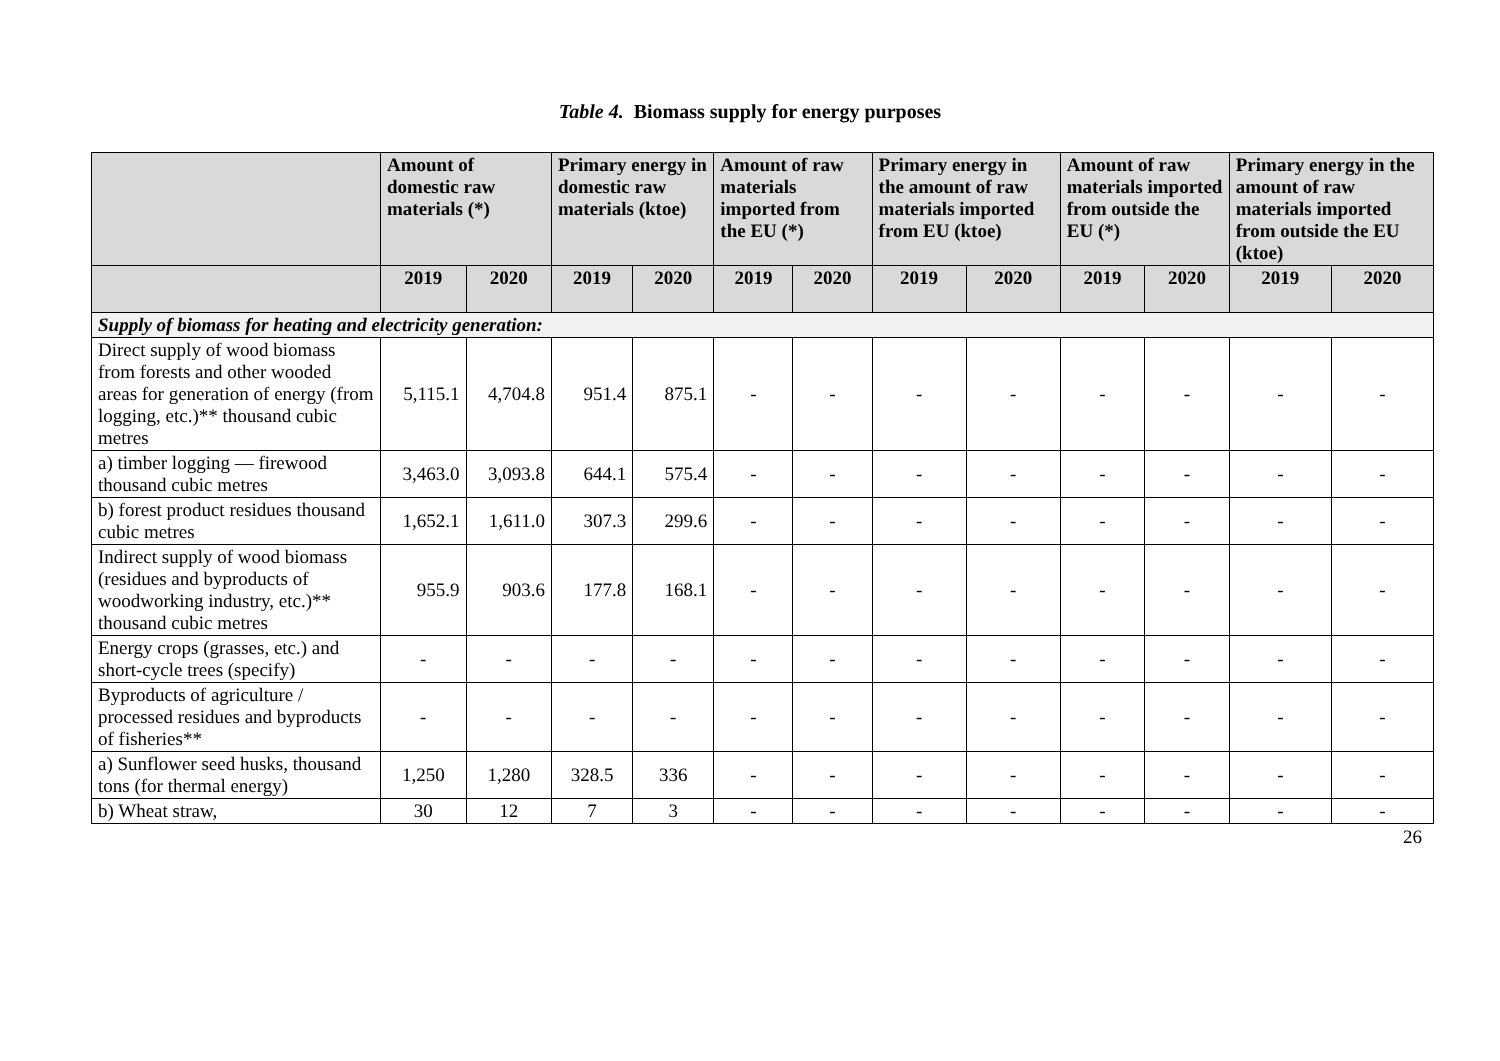Table 4. Biomass supply for energy purposes
| | Amount of domestic raw materials (*) | | Primary energy in domestic raw materials (ktoe) | | Amount of raw materials imported from the EU (*) | | Primary energy in the amount of raw materials imported from EU (ktoe) | | Amount of raw materials imported from outside the EU (*) | | Primary energy in the amount of raw materials imported from outside the EU (ktoe) | |
| --- | --- | --- | --- | --- | --- | --- | --- | --- | --- | --- | --- | --- |
| | 2019 | 2020 | 2019 | 2020 | 2019 | 2020 | 2019 | 2020 | 2019 | 2020 | 2019 | 2020 |
| Supply of biomass for heating and electricity generation: | | | | | | | | | | | | |
| Direct supply of wood biomass from forests and other wooded areas for generation of energy (from logging, etc.)** thousand cubic metres | 5,115.1 | 4,704.8 | 951.4 | 875.1 | - | - | - | - | - | - | - | - |
| a) timber logging — firewood thousand cubic metres | 3,463.0 | 3,093.8 | 644.1 | 575.4 | - | - | - | - | - | - | - | - |
| b) forest product residues thousand cubic metres | 1,652.1 | 1,611.0 | 307.3 | 299.6 | - | - | - | - | - | - | - | - |
| Indirect supply of wood biomass (residues and byproducts of woodworking industry, etc.)** thousand cubic metres | 955.9 | 903.6 | 177.8 | 168.1 | - | - | - | - | - | - | - | - |
| Energy crops (grasses, etc.) and short-cycle trees (specify) | - | - | - | - | - | - | - | - | - | - | - | - |
| Byproducts of agriculture / processed residues and byproducts of fisheries** | - | - | - | - | - | - | - | - | - | - | - | - |
| a) Sunflower seed husks, thousand tons (for thermal energy) | 1,250 | 1,280 | 328.5 | 336 | - | - | - | - | - | - | - | - |
| b) Wheat straw, | 30 | 12 | 7 | 3 | - | - | - | - | - | - | - | - |
26